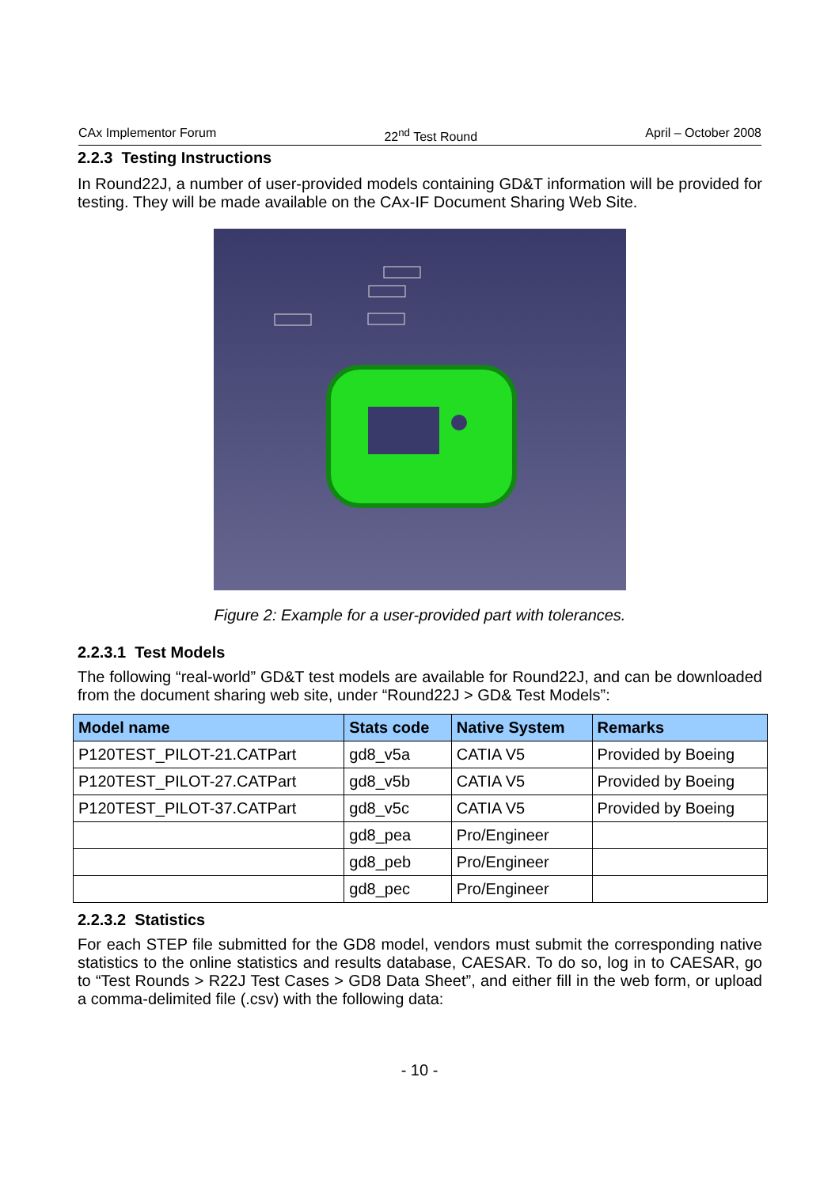CAx Implementor Forum 22<sup>nd</sup> Test Round April – October 2008
2.2.3 Testing Instructions
In Round22J, a number of user-provided models containing GD&T information will be provided for testing. They will be made available on the CAx-IF Document Sharing Web Site.
Figure 2: Example for a user-provided part with tolerances.
2.2.3.1 Test Models
The following “real-world” GD&T test models are available for Round22J, and can be downloaded from the document sharing web site, under “Round22J > GD& Test Models”:
| Model name | Stats code | Native System | Remarks |
| --- | --- | --- | --- |
| P120TEST_PILOT-21.CATPart | gd8_v5a | CATIA V5 | Provided by Boeing |
| P120TEST_PILOT-27.CATPart | gd8_v5b | CATIA V5 | Provided by Boeing |
| P120TEST_PILOT-37.CATPart | gd8_v5c | CATIA V5 | Provided by Boeing |
| | gd8_pea | Pro/Engineer | |
| | gd8_peb | Pro/Engineer | |
| | gd8_pec | Pro/Engineer | |
2.2.3.2 Statistics
For each STEP file submitted for the GD8 model, vendors must submit the corresponding native statistics to the online statistics and results database, CAESAR. To do so, log in to CAESAR, go to “Test Rounds > R22J Test Cases > GD8 Data Sheet”, and either fill in the web form, or upload a comma-delimited file (.csv) with the following data:
- 10 -